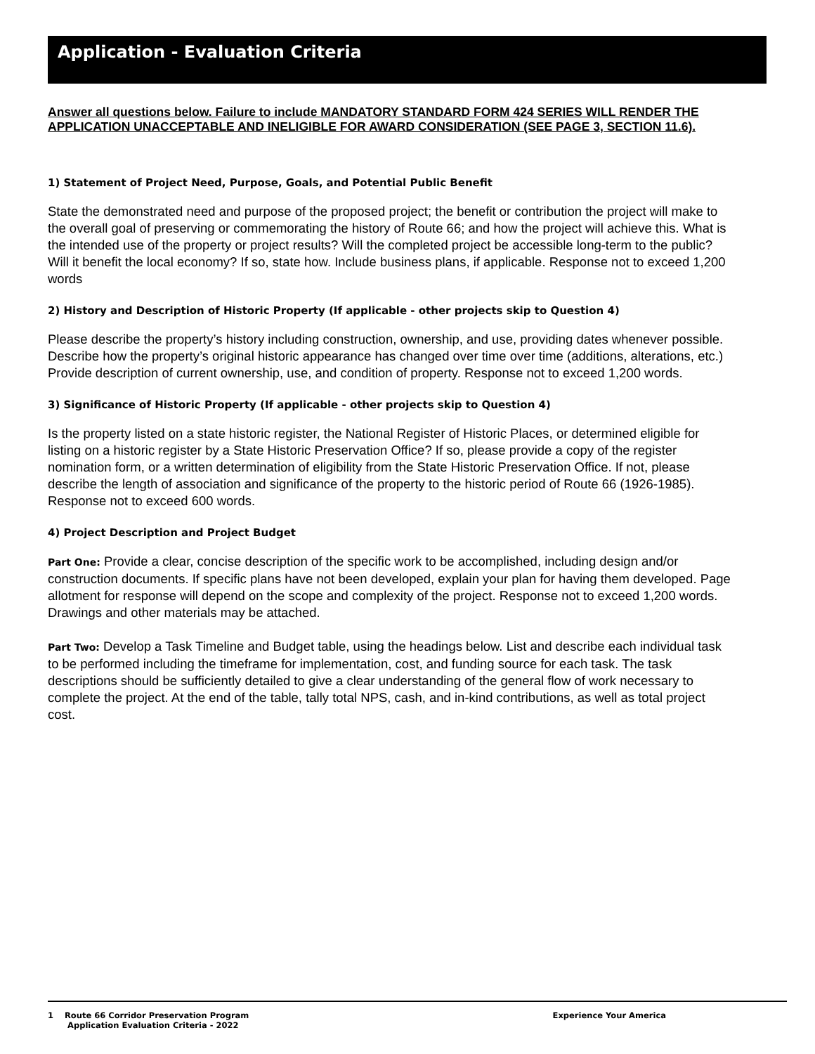Application - Evaluation Criteria
Answer all questions below. Failure to include MANDATORY STANDARD FORM 424 SERIES WILL RENDER THE APPLICATION UNACCEPTABLE AND INELIGIBLE FOR AWARD CONSIDERATION (SEE PAGE 3, SECTION 11.6).
1) Statement of Project Need, Purpose, Goals, and Potential Public Benefit
State the demonstrated need and purpose of the proposed project; the benefit or contribution the project will make to the overall goal of preserving or commemorating the history of Route 66; and how the project will achieve this. What is the intended use of the property or project results? Will the completed project be accessible long-term to the public? Will it benefit the local economy? If so, state how. Include business plans, if applicable. Response not to exceed 1,200 words
2) History and Description of Historic Property (If applicable - other projects skip to Question 4)
Please describe the property’s history including construction, ownership, and use, providing dates whenever possible. Describe how the property’s original historic appearance has changed over time over time (additions, alterations, etc.) Provide description of current ownership, use, and condition of property. Response not to exceed 1,200 words.
3) Significance of Historic Property (If applicable - other projects skip to Question 4)
Is the property listed on a state historic register, the National Register of Historic Places, or determined eligible for listing on a historic register by a State Historic Preservation Office? If so, please provide a copy of the register nomination form, or a written determination of eligibility from the State Historic Preservation Office. If not, please describe the length of association and significance of the property to the historic period of Route 66 (1926-1985). Response not to exceed 600 words.
4) Project Description and Project Budget
Part One: Provide a clear, concise description of the specific work to be accomplished, including design and/or construction documents. If specific plans have not been developed, explain your plan for having them developed. Page allotment for response will depend on the scope and complexity of the project. Response not to exceed 1,200 words. Drawings and other materials may be attached.
Part Two: Develop a Task Timeline and Budget table, using the headings below. List and describe each individual task to be performed including the timeframe for implementation, cost, and funding source for each task. The task descriptions should be sufficiently detailed to give a clear understanding of the general flow of work necessary to complete the project. At the end of the table, tally total NPS, cash, and in-kind contributions, as well as total project cost.
1 Route 66 Corridor Preservation Program
Application Evaluation Criteria - 2022
Experience Your America